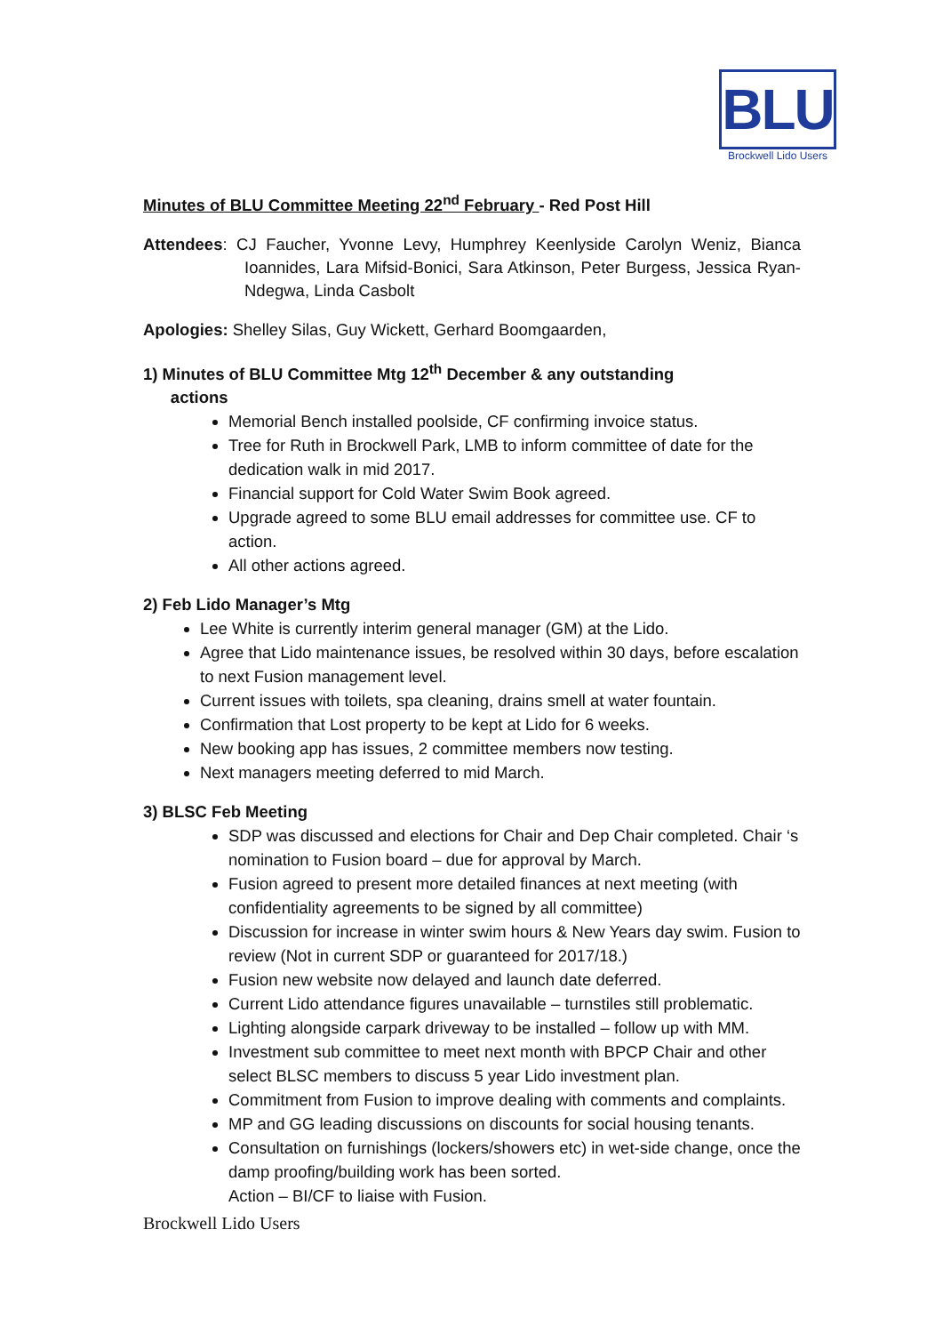BLU
Brockwell Lido Users
Minutes of BLU Committee Meeting 22<sup>nd</sup> February - Red Post Hill
Attendees: CJ Faucher, Yvonne Levy, Humphrey Keenlyside Carolyn Weniz, Bianca Ioannides, Lara Mifsid-Bonici, Sara Atkinson, Peter Burgess, Jessica Ryan-Ndegwa, Linda Casbolt
Apologies: Shelley Silas, Guy Wickett, Gerhard Boomgaarden,
1) Minutes of BLU Committee Mtg 12<sup>th</sup> December & any outstanding
actions
Memorial Bench installed poolside, CF confirming invoice status.
Tree for Ruth in Brockwell Park, LMB to inform committee of date for the dedication walk in mid 2017.
Financial support for Cold Water Swim Book agreed.
Upgrade agreed to some BLU email addresses for committee use. CF to action.
All other actions agreed.
2) Feb Lido Manager’s Mtg
Lee White is currently interim general manager (GM) at the Lido.
Agree that Lido maintenance issues, be resolved within 30 days, before escalation to next Fusion management level.
Current issues with toilets, spa cleaning, drains smell at water fountain.
Confirmation that Lost property to be kept at Lido for 6 weeks.
New booking app has issues, 2 committee members now testing.
Next managers meeting deferred to mid March.
3) BLSC Feb Meeting
SDP was discussed and elections for Chair and Dep Chair completed. Chair ‘s nomination to Fusion board – due for approval by March.
Fusion agreed to present more detailed finances at next meeting (with confidentiality agreements to be signed by all committee)
Discussion for increase in winter swim hours & New Years day swim. Fusion to review (Not in current SDP or guaranteed for 2017/18.)
Fusion new website now delayed and launch date deferred.
Current Lido attendance figures unavailable – turnstiles still problematic.
Lighting alongside carpark driveway to be installed – follow up with MM.
Investment sub committee to meet next month with BPCP Chair and other select BLSC members to discuss 5 year Lido investment plan.
Commitment from Fusion to improve dealing with comments and complaints.
MP and GG leading discussions on discounts for social housing tenants.
Consultation on furnishings (lockers/showers etc) in wet-side change, once the damp proofing/building work has been sorted.
Action – BI/CF to liaise with Fusion.
Brockwell Lido Users